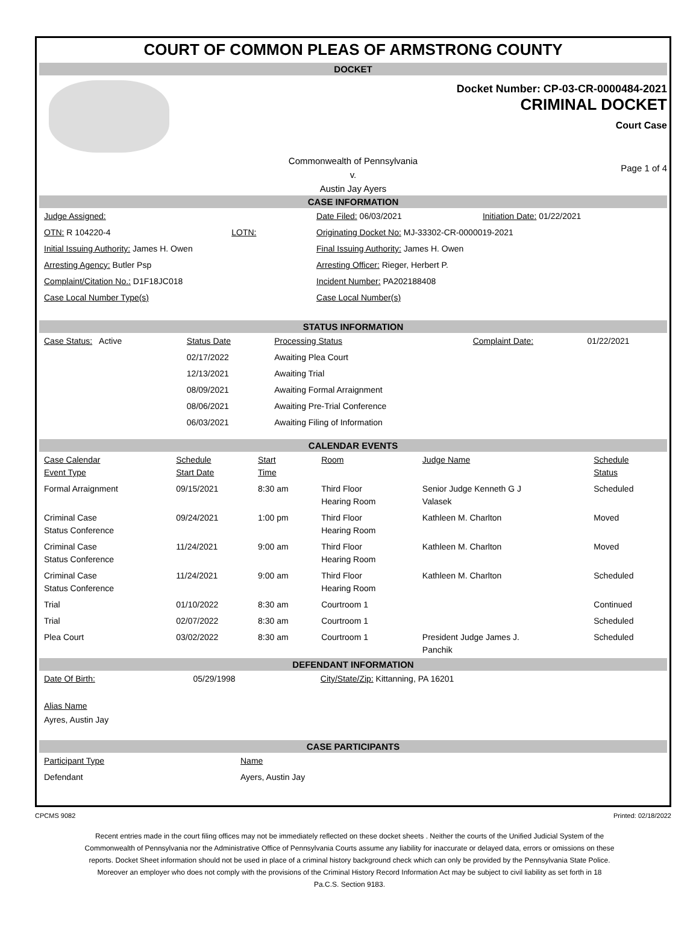COURT OF COMMON PLEAS OF ARMSTRONG COUNTY
DOCKET
Docket Number: CP-03-CR-0000484-2021
CRIMINAL DOCKET
Court Case
Commonwealth of Pennsylvania
v.
Austin Jay Ayers
Page 1 of 4
CASE INFORMATION
| Judge Assigned: | | Date Filed: 06/03/2021 | Initiation Date: 01/22/2021 |
| OTN: R 104220-4 | LOTN: | Originating Docket No: MJ-33302-CR-0000019-2021 | |
| Initial Issuing Authority: James H. Owen | | Final Issuing Authority: James H. Owen | |
| Arresting Agency: Butler Psp | | Arresting Officer: Rieger, Herbert P. | |
| Complaint/Citation No.: D1F18JC018 | | Incident Number: PA202188408 | |
| Case Local Number Type(s) | | Case Local Number(s) | |
STATUS INFORMATION
| Case Status: Active | Status Date | Processing Status | Complaint Date: | 01/22/2021 |
| | 02/17/2022 | Awaiting Plea Court | | |
| | 12/13/2021 | Awaiting Trial | | |
| | 08/09/2021 | Awaiting Formal Arraignment | | |
| | 08/06/2021 | Awaiting Pre-Trial Conference | | |
| | 06/03/2021 | Awaiting Filing of Information | | |
CALENDAR EVENTS
| Case Calendar Event Type | Schedule Start Date | Start Time | Room | Judge Name | Schedule Status |
| --- | --- | --- | --- | --- | --- |
| Formal Arraignment | 09/15/2021 | 8:30 am | Third Floor Hearing Room | Senior Judge Kenneth G J Valasek | Scheduled |
| Criminal Case Status Conference | 09/24/2021 | 1:00 pm | Third Floor Hearing Room | Kathleen M. Charlton | Moved |
| Criminal Case Status Conference | 11/24/2021 | 9:00 am | Third Floor Hearing Room | Kathleen M. Charlton | Moved |
| Criminal Case Status Conference | 11/24/2021 | 9:00 am | Third Floor Hearing Room | Kathleen M. Charlton | Scheduled |
| Trial | 01/10/2022 | 8:30 am | Courtroom 1 | | Continued |
| Trial | 02/07/2022 | 8:30 am | Courtroom 1 | | Scheduled |
| Plea Court | 03/02/2022 | 8:30 am | Courtroom 1 | President Judge James J. Panchik | Scheduled |
DEFENDANT INFORMATION
| Date Of Birth: | 05/29/1998 | City/State/Zip: Kittanning, PA 16201 |
Alias Name
Ayres, Austin Jay
CASE PARTICIPANTS
| Participant Type | Name |
| Defendant | Ayers, Austin Jay |
CPCMS 9082 Printed: 02/18/2022
Recent entries made in the court filing offices may not be immediately reflected on these docket sheets . Neither the courts of the Unified Judicial System of the Commonwealth of Pennsylvania nor the Administrative Office of Pennsylvania Courts assume any liability for inaccurate or delayed data, errors or omissions on these reports. Docket Sheet information should not be used in place of a criminal history background check which can only be provided by the Pennsylvania State Police. Moreover an employer who does not comply with the provisions of the Criminal History Record Information Act may be subject to civil liability as set forth in 18 Pa.C.S. Section 9183.